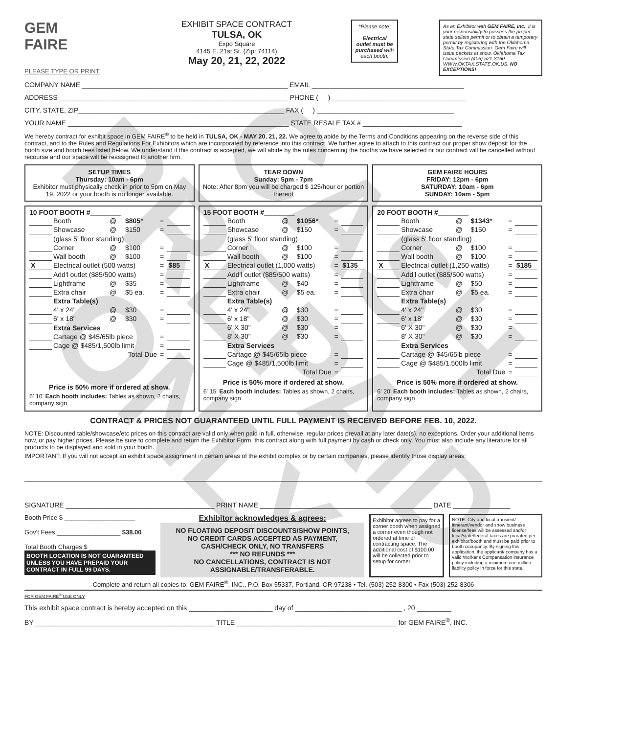CASH
PREPAID
ONLY
GEM
FAIRE
PLEASE TYPE OR PRINT
EXHIBIT SPACE CONTRACT
TULSA, OK
Expo Square
4145 E. 21st St. (Zip: 74114)
May 20, 21, 22, 2022
*Please note:
Electrical outlet must be purchased with each booth.
As an Exhibitor with GEM FAIRE, Inc., it is your responsibility to possess the proper state sellers permit or to obtain a temporary permit by registering with the Oklahoma State Tax Commission. Gem Faire will issue packets at show. Oklahoma Tax Commission (405) 521-3160 WWW.OKTAX.STATE.OK.US. NO EXCEPTIONS!
COMPANY NAME ______________________________________________________ EMAIL ________________________________________
ADDRESS ____________________________________________________________ PHONE ( )____________________________________
CITY, STATE, ZIP______________________________________________________ FAX ( ) ____________________________________
YOUR NAME __________________________________________________________ STATE RESALE TAX # __________________________
We hereby contract for exhibit space in GEM FAIRE<sup>®</sup> to be held in TULSA, OK - MAY 20, 21, 22. We agree to abide by the Terms and Conditions appearing on the reverse side of this contract, and to the Rules and Regulations For Exhibitors which are incorporated by reference into this contract. We further agree to attach to this contract our proper show deposit for the booth size and booth fees listed below. We understand if this contract is accepted, we will abide by the rules concerning the booths we have selected or our contract will be cancelled without recourse and our space will be reassigned to another firm.
SETUP TIMES
Thursday: 10am - 6pm
Exhibitor must physically check in prior to 5pm on May 19, 2022 or your booth is no longer available.
TEAR DOWN
Sunday: 5pm - 7pm
Note: After 8pm you will be charged $ 125/hour or portion thereof
GEM FAIRE HOURS
FRIDAY: 12pm - 6pm
SATURDAY: 10am - 6pm
SUNDAY: 10am - 5pm
10 FOOT BOOTH #________
| | Booth | @ | $805 * | = | |
| | Showcase | @ | $150 | = | |
| | (glass 5' floor standing) | | | | |
| | Corner | @ | $100 | = | |
| | Wall booth | @ | $100 | = | |
| X | Electrical outlet (500 watts) | | | = | $85 |
| | Add'l outlet ($85/500 watts) | | | = | |
| | Lightframe | @ | $35 | = | |
| | Extra chair | @ | $5 ea. | = | |
| | Extra Table(s) | | | | |
| | 4' x 24" | @ | $30 | = | |
| | 6' x 18" | @ | $30 | = | |
| | Extra Services | | | | |
| | Cartage @ $45/65lb piece | | | = | |
| | Cage @ $485/1,500lb limit | | | = | |
| | Total Due | | | = | |
Price is 50% more if ordered at show.
6' 10' Each booth includes: Tables as shown, 2 chairs, company sign
15 FOOT BOOTH #________
| | Booth | @ | $1056 * | = | |
| | Showcase | @ | $150 | = | |
| | (glass 5' floor standing) | | | | |
| | Corner | @ | $100 | = | |
| | Wall booth | @ | $100 | = | |
| X | Electrical outlet (1,000 watts) | | | = | $135 |
| | Add'l outlet ($85/500 watts) | | | = | |
| | Lightframe | @ | $40 | = | |
| | Extra chair | @ | $5 ea. | = | |
| | Extra Table(s) | | | | |
| | 4' x 24" | @ | $30 | = | |
| | 6' x 18" | @ | $30 | = | |
| | 6' X 30" | @ | $30 | = | |
| | 8' X 30" | @ | $30 | = | |
| | Extra Services | | | | |
| | Cartage @ $45/65lb piece | | | = | |
| | Cage @ $485/1,500lb limit | | | = | |
| | Total Due | | | = | |
Price is 50% more if ordered at show.
6' 15' Each booth includes: Tables as shown, 2 chairs, company sign
20 FOOT BOOTH #________
| | Booth | @ | $1343 * | = | |
| | Showcase | @ | $150 | = | |
| | (glass 5' floor standing) | | | | |
| | Corner | @ | $100 | = | |
| | Wall booth | @ | $100 | = | |
| X | Electrical outlet (1,250 watts) | | | = | $185 |
| | Add'l outlet ($85/500 watts) | | | = | |
| | Lightframe | @ | $50 | = | |
| | Extra chair | @ | $5 ea. | = | |
| | Extra Table(s) | | | | |
| | 4' x 24" | @ | $30 | = | |
| | 6' x 18" | @ | $30 | = | |
| | 6' X 30" | @ | $30 | = | |
| | 8' X 30" | @ | $30 | = | |
| | Extra Services | | | | |
| | Cartage @ $45/65lb piece | | | = | |
| | Cage @ $485/1,500lb limit | | | = | |
| | Total Due | | | = | |
Price is 50% more if ordered at show.
6' 20' Each booth includes: Tables as shown, 2 chairs, company sign
CONTRACT & PRICES NOT GUARANTEED UNTIL FULL PAYMENT IS RECEIVED BEFORE FEB. 10, 2022.
NOTE: Discounted table/showcase/etc prices on this contract are valid only when paid in full, otherwise, regular prices prevail at any later date(s), no exceptions. Order your additional items now, or pay higher prices. Please be sure to complete and return the Exhibitor Form, this contract along with full payment by cash or check only. You must also include any literature for all products to be displayed and sold in your booth.
IMPORTANT: If you will not accept an exhibit space assignment in certain areas of the exhibit complex or by certain companies, please identify those display areas:
SIGNATURE _______________________________________ PRINT NAME _____________________________________________ DATE _______________
Booth Price $ ____________________
Gov't Fees __________________ $38.00
Total Booth Charges $ _______________
BOOTH LOCATION IS NOT GUARANTEED UNLESS YOU HAVE PREPAID YOUR CONTRACT IN FULL 99 DAYS.
Exhibitor acknowledges & agrees:
NO FLOATING DEPOSIT DISCOUNTS/SHOW POINTS,
NO CREDIT CARDS ACCEPTED AS PAYMENT,
CASH/CHECK ONLY, NO TRANSFERS
*** NO REFUNDS ***
NO CANCELLATIONS, CONTRACT IS NOT ASSIGNABLE/TRANSFERABLE.
Exhibitor agrees to pay for a corner booth when assigned a corner even though not ordered at time of contracting space. The additional cost of $100.00 will be collected prior to setup for corner.
NOTE: City and local transient/ itinerant/vendor and show business license/fees will be assessed and/or local/state/federal taxes are prorated per exhibitor/booth and must be paid prior to booth occupancy. By signing this application, the applicant/ company has a valid Worker's Compensation insurance policy including a minimum one million liability policy in force for this state.
Complete and return all copies to: GEM FAIRE<sup>®</sup>, INC., P.O. Box 55337, Portland, OR 97238 • Tel. (503) 252-8300 • Fax (503) 252-8306
FOR GEM FAIRE<sup>®</sup> USE ONLY
This exhibit space contract is hereby accepted on this ______________________ day of ____________________________ , 20 _________
BY _______________________________________________ TITLE __________________________________________ for GEM FAIRE<sup>®</sup>, INC.